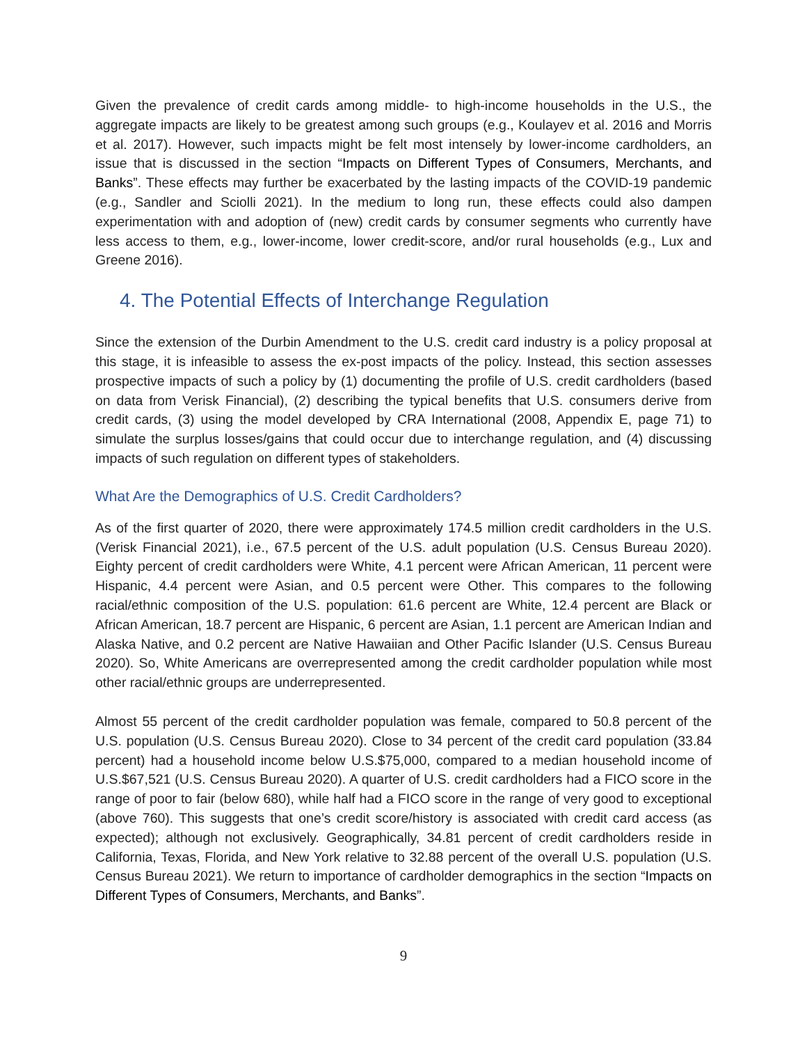Given the prevalence of credit cards among middle- to high-income households in the U.S., the aggregate impacts are likely to be greatest among such groups (e.g., Koulayev et al. 2016 and Morris et al. 2017). However, such impacts might be felt most intensely by lower-income cardholders, an issue that is discussed in the section “Impacts on Different Types of Consumers, Merchants, and Banks”. These effects may further be exacerbated by the lasting impacts of the COVID-19 pandemic (e.g., Sandler and Sciolli 2021). In the medium to long run, these effects could also dampen experimentation with and adoption of (new) credit cards by consumer segments who currently have less access to them, e.g., lower-income, lower credit-score, and/or rural households (e.g., Lux and Greene 2016).
4. The Potential Effects of Interchange Regulation
Since the extension of the Durbin Amendment to the U.S. credit card industry is a policy proposal at this stage, it is infeasible to assess the ex-post impacts of the policy. Instead, this section assesses prospective impacts of such a policy by (1) documenting the profile of U.S. credit cardholders (based on data from Verisk Financial), (2) describing the typical benefits that U.S. consumers derive from credit cards, (3) using the model developed by CRA International (2008, Appendix E, page 71) to simulate the surplus losses/gains that could occur due to interchange regulation, and (4) discussing impacts of such regulation on different types of stakeholders.
What Are the Demographics of U.S. Credit Cardholders?
As of the first quarter of 2020, there were approximately 174.5 million credit cardholders in the U.S. (Verisk Financial 2021), i.e., 67.5 percent of the U.S. adult population (U.S. Census Bureau 2020). Eighty percent of credit cardholders were White, 4.1 percent were African American, 11 percent were Hispanic, 4.4 percent were Asian, and 0.5 percent were Other. This compares to the following racial/ethnic composition of the U.S. population: 61.6 percent are White, 12.4 percent are Black or African American, 18.7 percent are Hispanic, 6 percent are Asian, 1.1 percent are American Indian and Alaska Native, and 0.2 percent are Native Hawaiian and Other Pacific Islander (U.S. Census Bureau 2020). So, White Americans are overrepresented among the credit cardholder population while most other racial/ethnic groups are underrepresented.
Almost 55 percent of the credit cardholder population was female, compared to 50.8 percent of the U.S. population (U.S. Census Bureau 2020). Close to 34 percent of the credit card population (33.84 percent) had a household income below U.S.$75,000, compared to a median household income of U.S.$67,521 (U.S. Census Bureau 2020). A quarter of U.S. credit cardholders had a FICO score in the range of poor to fair (below 680), while half had a FICO score in the range of very good to exceptional (above 760). This suggests that one’s credit score/history is associated with credit card access (as expected); although not exclusively. Geographically, 34.81 percent of credit cardholders reside in California, Texas, Florida, and New York relative to 32.88 percent of the overall U.S. population (U.S. Census Bureau 2021). We return to importance of cardholder demographics in the section “Impacts on Different Types of Consumers, Merchants, and Banks”.
9